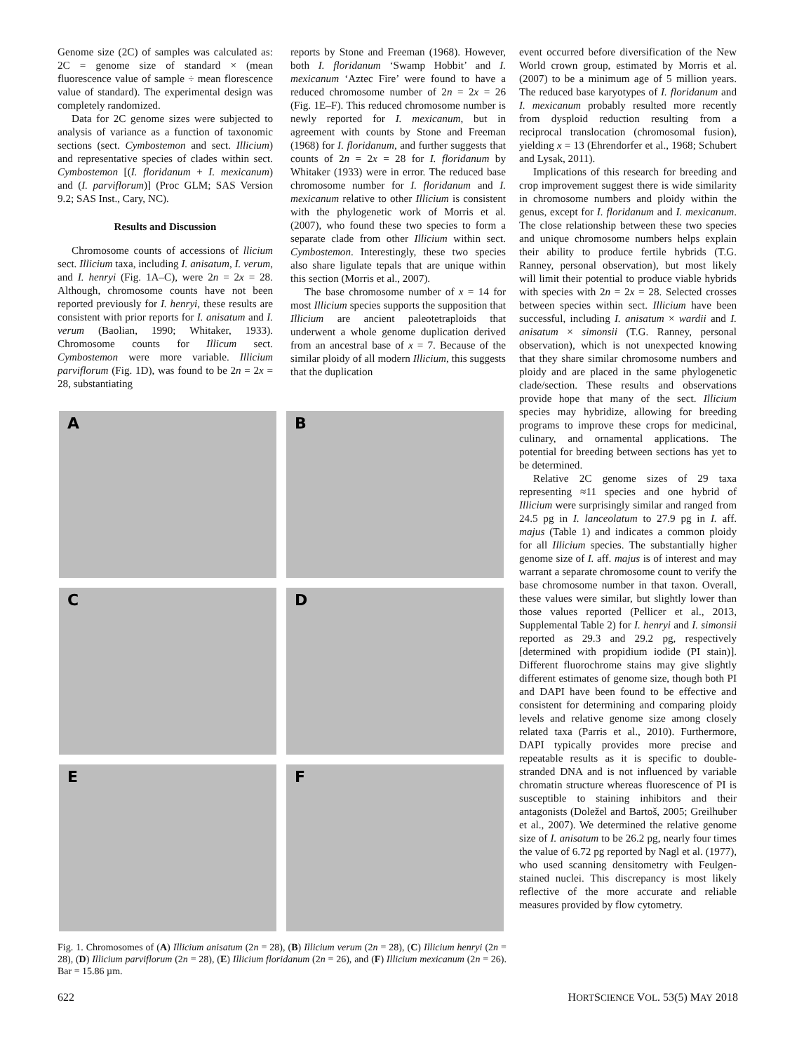Genome size (2C) of samples was calculated as: 2C = genome size of standard × (mean fluorescence value of sample ÷ mean florescence value of standard). The experimental design was completely randomized.
Data for 2C genome sizes were subjected to analysis of variance as a function of taxonomic sections (sect. Cymbostemon and sect. Illicium) and representative species of clades within sect. Cymbostemon [(I. floridanum + I. mexicanum) and (I. parviflorum)] (Proc GLM; SAS Version 9.2; SAS Inst., Cary, NC).
Results and Discussion
Chromosome counts of accessions of llicium sect. Illicium taxa, including I. anisatum, I. verum, and I. henryi (Fig. 1A–C), were 2n = 2x = 28. Although, chromosome counts have not been reported previously for I. henryi, these results are consistent with prior reports for I. anisatum and I. verum (Baolian, 1990; Whitaker, 1933). Chromosome counts for Illicum sect. Cymbostemon were more variable. Illicium parviflorum (Fig. 1D), was found to be 2n = 2x = 28, substantiating
reports by Stone and Freeman (1968). However, both I. floridanum ‘Swamp Hobbit’ and I. mexicanum ‘Aztec Fire’ were found to have a reduced chromosome number of 2n = 2x = 26 (Fig. 1E–F). This reduced chromosome number is newly reported for I. mexicanum, but in agreement with counts by Stone and Freeman (1968) for I. floridanum, and further suggests that counts of 2n = 2x = 28 for I. floridanum by Whitaker (1933) were in error. The reduced base chromosome number for I. floridanum and I. mexicanum relative to other Illicium is consistent with the phylogenetic work of Morris et al. (2007), who found these two species to form a separate clade from other Illicium within sect. Cymbostemon. Interestingly, these two species also share ligulate tepals that are unique within this section (Morris et al., 2007).
The base chromosome number of x = 14 for most Illicium species supports the supposition that Illicium are ancient paleotetraploids that underwent a whole genome duplication derived from an ancestral base of x = 7. Because of the similar ploidy of all modern Illicium, this suggests that the duplication
A
B
C
D
E
F
Fig. 1. Chromosomes of (A) Illicium anisatum (2n = 28), (B) Illicium verum (2n = 28), (C) Illicium henryi (2n = 28), (D) Illicium parviflorum (2n = 28), (E) Illicium floridanum (2n = 26), and (F) Illicium mexicanum (2n = 26). Bar = 15.86 µm.
event occurred before diversification of the New World crown group, estimated by Morris et al. (2007) to be a minimum age of 5 million years. The reduced base karyotypes of I. floridanum and I. mexicanum probably resulted more recently from dysploid reduction resulting from a reciprocal translocation (chromosomal fusion), yielding x = 13 (Ehrendorfer et al., 1968; Schubert and Lysak, 2011).
Implications of this research for breeding and crop improvement suggest there is wide similarity in chromosome numbers and ploidy within the genus, except for I. floridanum and I. mexicanum. The close relationship between these two species and unique chromosome numbers helps explain their ability to produce fertile hybrids (T.G. Ranney, personal observation), but most likely will limit their potential to produce viable hybrids with species with 2n = 2x = 28. Selected crosses between species within sect. Illicium have been successful, including I. anisatum × wardii and I. anisatum × simonsii (T.G. Ranney, personal observation), which is not unexpected knowing that they share similar chromosome numbers and ploidy and are placed in the same phylogenetic clade/section. These results and observations provide hope that many of the sect. Illicium species may hybridize, allowing for breeding programs to improve these crops for medicinal, culinary, and ornamental applications. The potential for breeding between sections has yet to be determined.
Relative 2C genome sizes of 29 taxa representing ≈11 species and one hybrid of Illicium were surprisingly similar and ranged from 24.5 pg in I. lanceolatum to 27.9 pg in I. aff. majus (Table 1) and indicates a common ploidy for all Illicium species. The substantially higher genome size of I. aff. majus is of interest and may warrant a separate chromosome count to verify the base chromosome number in that taxon. Overall, these values were similar, but slightly lower than those values reported (Pellicer et al., 2013, Supplemental Table 2) for I. henryi and I. simonsii reported as 29.3 and 29.2 pg, respectively [determined with propidium iodide (PI stain)]. Different fluorochrome stains may give slightly different estimates of genome size, though both PI and DAPI have been found to be effective and consistent for determining and comparing ploidy levels and relative genome size among closely related taxa (Parris et al., 2010). Furthermore, DAPI typically provides more precise and repeatable results as it is specific to double-stranded DNA and is not influenced by variable chromatin structure whereas fluorescence of PI is susceptible to staining inhibitors and their antagonists (Doležel and Bartoš, 2005; Greilhuber et al., 2007). We determined the relative genome size of I. anisatum to be 26.2 pg, nearly four times the value of 6.72 pg reported by Nagl et al. (1977), who used scanning densitometry with Feulgen-stained nuclei. This discrepancy is most likely reflective of the more accurate and reliable measures provided by flow cytometry.
622 HORTSCIENCE VOL. 53(5) MAY 2018